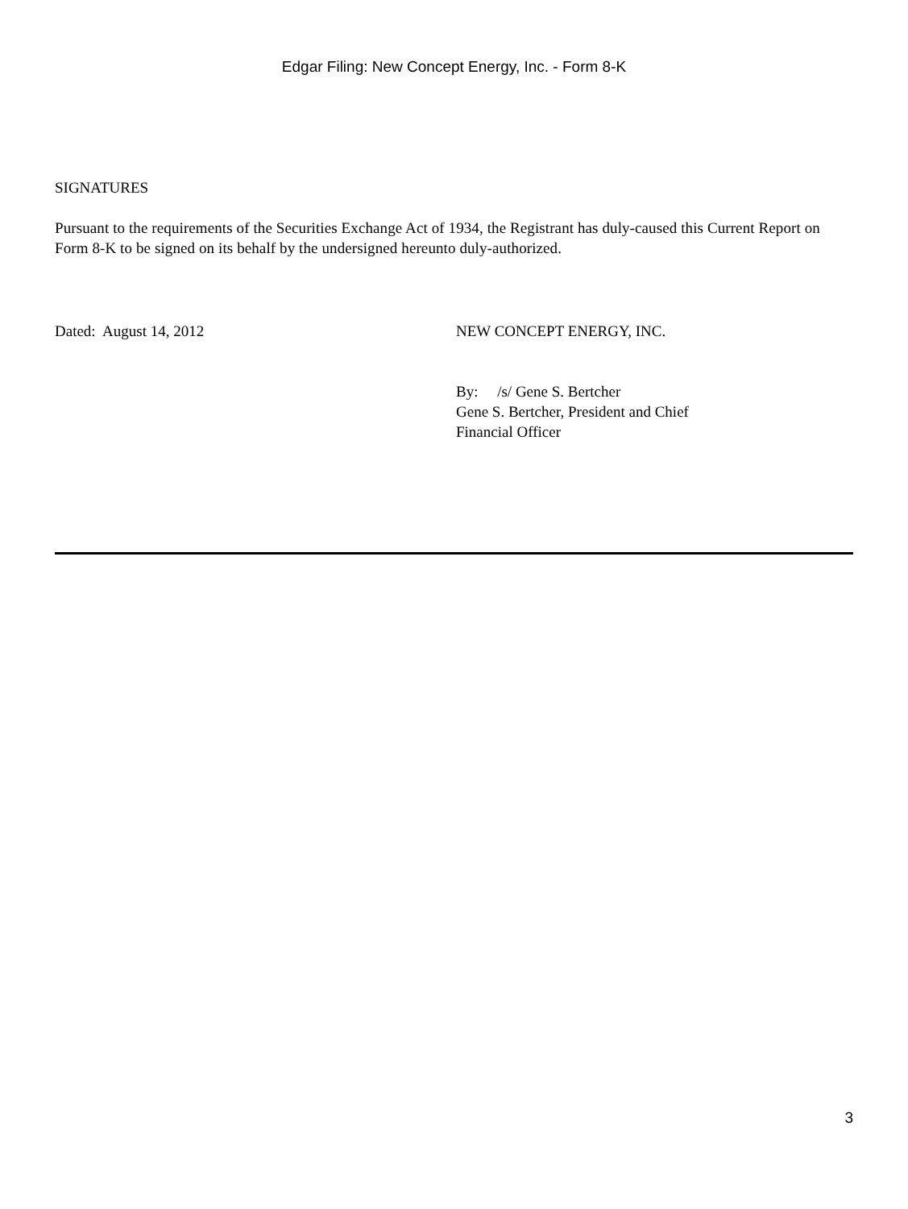Edgar Filing: New Concept Energy, Inc. - Form 8-K
SIGNATURES
Pursuant to the requirements of the Securities Exchange Act of 1934, the Registrant has duly-caused this Current Report on Form 8-K to be signed on its behalf by the undersigned hereunto duly-authorized.
Dated: August 14, 2012 NEW CONCEPT ENERGY, INC.
By: /s/ Gene S. Bertcher
Gene S. Bertcher, President and Chief
Financial Officer
3